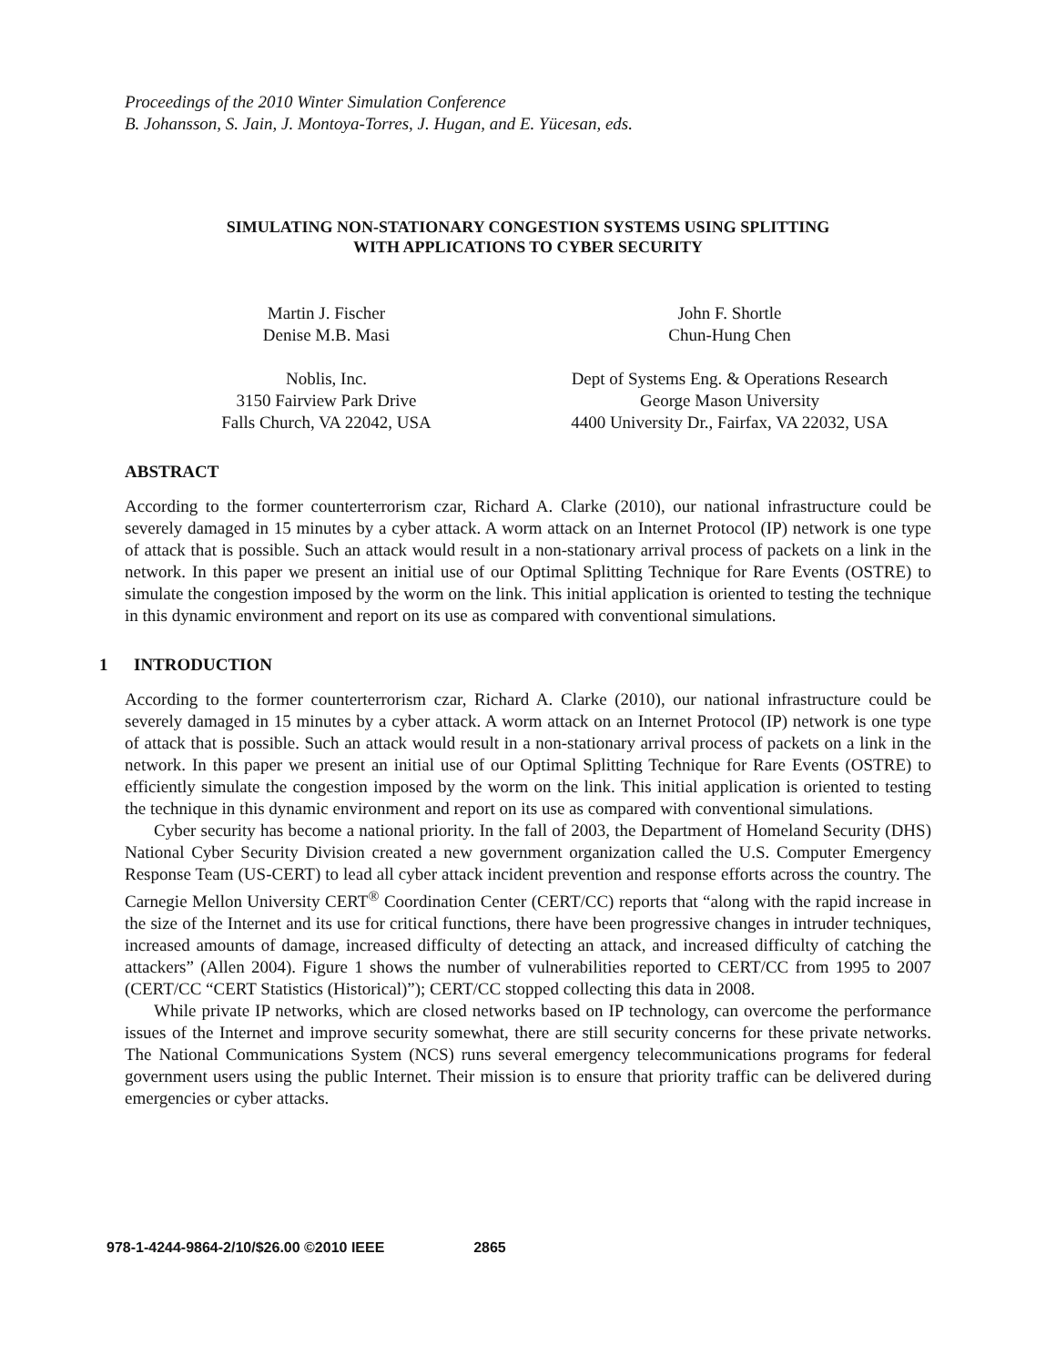Proceedings of the 2010 Winter Simulation Conference
B. Johansson, S. Jain, J. Montoya-Torres, J. Hugan, and E. Yücesan, eds.
SIMULATING NON-STATIONARY CONGESTION SYSTEMS USING SPLITTING
WITH APPLICATIONS TO CYBER SECURITY
Martin J. Fischer
Denise M.B. Masi
Noblis, Inc.
3150 Fairview Park Drive
Falls Church, VA 22042, USA
John F. Shortle
Chun-Hung Chen
Dept of Systems Eng. & Operations Research
George Mason University
4400 University Dr., Fairfax, VA 22032, USA
ABSTRACT
According to the former counterterrorism czar, Richard A. Clarke (2010), our national infrastructure could be severely damaged in 15 minutes by a cyber attack. A worm attack on an Internet Protocol (IP) network is one type of attack that is possible. Such an attack would result in a non-stationary arrival process of packets on a link in the network. In this paper we present an initial use of our Optimal Splitting Technique for Rare Events (OSTRE) to simulate the congestion imposed by the worm on the link. This initial application is oriented to testing the technique in this dynamic environment and report on its use as compared with conventional simulations.
1 INTRODUCTION
According to the former counterterrorism czar, Richard A. Clarke (2010), our national infrastructure could be severely damaged in 15 minutes by a cyber attack. A worm attack on an Internet Protocol (IP) network is one type of attack that is possible. Such an attack would result in a non-stationary arrival process of packets on a link in the network. In this paper we present an initial use of our Optimal Splitting Technique for Rare Events (OSTRE) to efficiently simulate the congestion imposed by the worm on the link. This initial application is oriented to testing the technique in this dynamic environment and report on its use as compared with conventional simulations.
Cyber security has become a national priority. In the fall of 2003, the Department of Homeland Security (DHS) National Cyber Security Division created a new government organization called the U.S. Computer Emergency Response Team (US-CERT) to lead all cyber attack incident prevention and response efforts across the country. The Carnegie Mellon University CERT<sup>®</sup> Coordination Center (CERT/CC) reports that “along with the rapid increase in the size of the Internet and its use for critical functions, there have been progressive changes in intruder techniques, increased amounts of damage, increased difficulty of detecting an attack, and increased difficulty of catching the attackers” (Allen 2004). Figure 1 shows the number of vulnerabilities reported to CERT/CC from 1995 to 2007 (CERT/CC “CERT Statistics (Historical)”); CERT/CC stopped collecting this data in 2008.
While private IP networks, which are closed networks based on IP technology, can overcome the performance issues of the Internet and improve security somewhat, there are still security concerns for these private networks. The National Communications System (NCS) runs several emergency telecommunications programs for federal government users using the public Internet. Their mission is to ensure that priority traffic can be delivered during emergencies or cyber attacks.
978-1-4244-9864-2/10/$26.00 ©2010 IEEE 2865